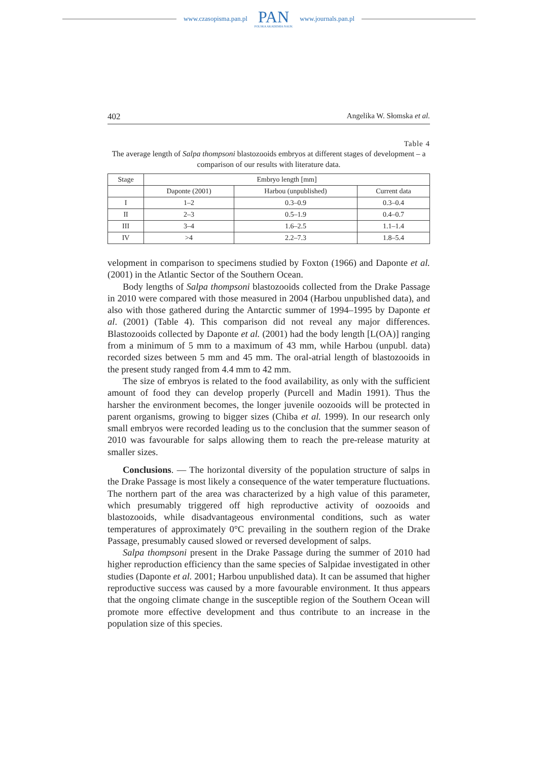www.czasopisma.pan.pl
PAN
POLSKA AKADEMIA NAUK
www.journals.pan.pl
402 Angelika W. Słomska et al.
Table 4
The average length of Salpa thompsoni blastozooids embryos at different stages of development – a comparison of our results with literature data.
| Stage | Embryo length [mm] | | |
| --- | --- | --- | --- |
| | Daponte (2001) | Harbou (unpublished) | Current data |
| I | 1–2 | 0.3–0.9 | 0.3–0.4 |
| II | 2–3 | 0.5–1.9 | 0.4–0.7 |
| III | 3–4 | 1.6–2.5 | 1.1–1.4 |
| IV | >4 | 2.2–7.3 | 1.8–5.4 |
velopment in comparison to specimens studied by Foxton (1966) and Daponte et al. (2001) in the Atlantic Sector of the Southern Ocean.
Body lengths of Salpa thompsoni blastozooids collected from the Drake Passage in 2010 were compared with those measured in 2004 (Harbou unpublished data), and also with those gathered during the Antarctic summer of 1994–1995 by Daponte et al. (2001) (Table 4). This comparison did not reveal any major differences. Blastozooids collected by Daponte et al. (2001) had the body length [L(OA)] ranging from a minimum of 5 mm to a maximum of 43 mm, while Harbou (unpubl. data) recorded sizes between 5 mm and 45 mm. The oral-atrial length of blastozooids in the present study ranged from 4.4 mm to 42 mm.
The size of embryos is related to the food availability, as only with the sufficient amount of food they can develop properly (Purcell and Madin 1991). Thus the harsher the environment becomes, the longer juvenile oozooids will be protected in parent organisms, growing to bigger sizes (Chiba et al. 1999). In our research only small embryos were recorded leading us to the conclusion that the summer season of 2010 was favourable for salps allowing them to reach the pre-release maturity at smaller sizes.
Conclusions. — The horizontal diversity of the population structure of salps in the Drake Passage is most likely a consequence of the water temperature fluctuations. The northern part of the area was characterized by a high value of this parameter, which presumably triggered off high reproductive activity of oozooids and blastozooids, while disadvantageous environmental conditions, such as water temperatures of approximately 0°C prevailing in the southern region of the Drake Passage, presumably caused slowed or reversed development of salps.
Salpa thompsoni present in the Drake Passage during the summer of 2010 had higher reproduction efficiency than the same species of Salpidae investigated in other studies (Daponte et al. 2001; Harbou unpublished data). It can be assumed that higher reproductive success was caused by a more favourable environment. It thus appears that the ongoing climate change in the susceptible region of the Southern Ocean will promote more effective development and thus contribute to an increase in the population size of this species.